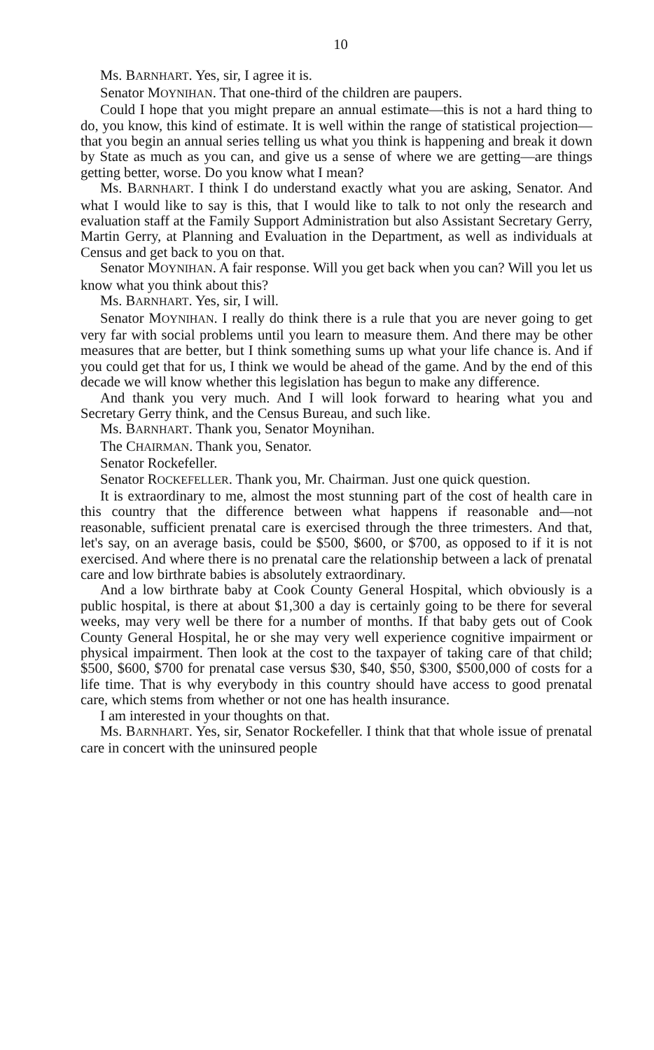10
Ms. BARNHART. Yes, sir, I agree it is.
Senator MOYNIHAN. That one-third of the children are paupers.
Could I hope that you might prepare an annual estimate—this is not a hard thing to do, you know, this kind of estimate. It is well within the range of statistical projection—that you begin an annual series telling us what you think is happening and break it down by State as much as you can, and give us a sense of where we are getting—are things getting better, worse. Do you know what I mean?
Ms. BARNHART. I think I do understand exactly what you are asking, Senator. And what I would like to say is this, that I would like to talk to not only the research and evaluation staff at the Family Support Administration but also Assistant Secretary Gerry, Martin Gerry, at Planning and Evaluation in the Department, as well as individuals at Census and get back to you on that.
Senator MOYNIHAN. A fair response. Will you get back when you can? Will you let us know what you think about this?
Ms. BARNHART. Yes, sir, I will.
Senator MOYNIHAN. I really do think there is a rule that you are never going to get very far with social problems until you learn to measure them. And there may be other measures that are better, but I think something sums up what your life chance is. And if you could get that for us, I think we would be ahead of the game. And by the end of this decade we will know whether this legislation has begun to make any difference.
And thank you very much. And I will look forward to hearing what you and Secretary Gerry think, and the Census Bureau, and such like.
Ms. BARNHART. Thank you, Senator Moynihan.
The CHAIRMAN. Thank you, Senator.
Senator Rockefeller.
Senator ROCKEFELLER. Thank you, Mr. Chairman. Just one quick question.
It is extraordinary to me, almost the most stunning part of the cost of health care in this country that the difference between what happens if reasonable and—not reasonable, sufficient prenatal care is exercised through the three trimesters. And that, let's say, on an average basis, could be $500, $600, or $700, as opposed to if it is not exercised. And where there is no prenatal care the relationship between a lack of prenatal care and low birthrate babies is absolutely extraordinary.
And a low birthrate baby at Cook County General Hospital, which obviously is a public hospital, is there at about $1,300 a day is certainly going to be there for several weeks, may very well be there for a number of months. If that baby gets out of Cook County General Hospital, he or she may very well experience cognitive impairment or physical impairment. Then look at the cost to the taxpayer of taking care of that child; $500, $600, $700 for prenatal case versus $30, $40, $50, $300, $500,000 of costs for a life time. That is why everybody in this country should have access to good prenatal care, which stems from whether or not one has health insurance.
I am interested in your thoughts on that.
Ms. BARNHART. Yes, sir, Senator Rockefeller. I think that that whole issue of prenatal care in concert with the uninsured people